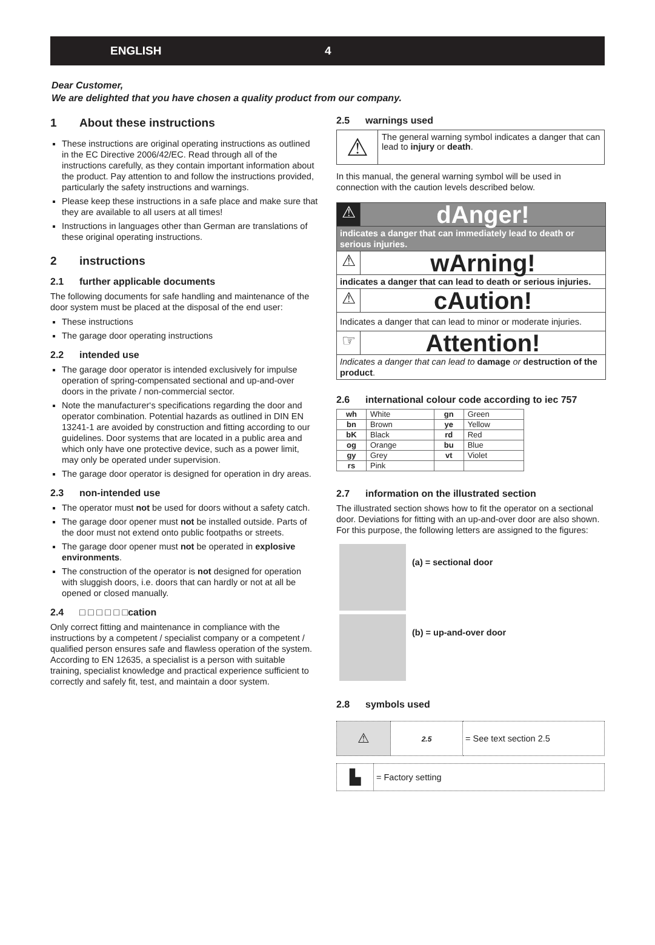ENGLISH 4
Dear Customer,
We are delighted that you have chosen a quality product from our company.
1 About these instructions
These instructions are original operating instructions as outlined in the EC Directive 2006/42/EC. Read through all of the instructions carefully, as they contain important information about the product. Pay attention to and follow the instructions provided, particularly the safety instructions and warnings.
Please keep these instructions in a safe place and make sure that they are available to all users at all times!
Instructions in languages other than German are translations of these original operating instructions.
2 instructions
2.1 further applicable documents
The following documents for safe handling and maintenance of the door system must be placed at the disposal of the end user:
These instructions
The garage door operating instructions
2.2 intended use
The garage door operator is intended exclusively for impulse operation of spring-compensated sectional and up-and-over doors in the private / non-commercial sector.
Note the manufacturer‘s specifications regarding the door and operator combination. Potential hazards as outlined in DIN EN 13241-1 are avoided by construction and fitting according to our guidelines. Door systems that are located in a public area and which only have one protective device, such as a power limit, may only be operated under supervision.
The garage door operator is designed for operation in dry areas.
2.3 non-intended use
The operator must not be used for doors without a safety catch.
The garage door opener must not be installed outside. Parts of the door must not extend onto public footpaths or streets.
The garage door opener must not be operated in explosive environments.
The construction of the operator is not designed for operation with sluggish doors, i.e. doors that can hardly or not at all be opened or closed manually.
2.4 □ □ □ □ □ □cation
Only correct fitting and maintenance in compliance with the instructions by a competent / specialist company or a competent / qualified person ensures safe and flawless operation of the system. According to EN 12635, a specialist is a person with suitable training, specialist knowledge and practical experience sufficient to correctly and safely fit, test, and maintain a door system.
2.5 warnings used
| ⚠ | The general warning symbol indicates a danger that can lead to injury or death . |
In this manual, the general warning symbol will be used in connection with the caution levels described below.
⚠
dAnger!
indicates a danger that can immediately lead to death or serious injuries.
⚠
wArning!
indicates a danger that can lead to death or serious injuries.
⚠
cAution!
Indicates a danger that can lead to minor or moderate injuries.
☞
Attention!
Indicates a danger that can lead to damage or destruction of the product.
2.6 international colour code according to iec 757
| wh | White | gn | Green |
| bn | Brown | ye | Yellow |
| bK | Black | rd | Red |
| og | Orange | bu | Blue |
| gy | Grey | vt | Violet |
| rs | Pink | | |
2.7 information on the illustrated section
The illustrated section shows how to fit the operator on a sectional door. Deviations for fitting with an up-and-over door are also shown. For this purpose, the following letters are assigned to the figures:
(a) = sectional door
(b) = up-and-over door
2.8 symbols used
| ⚠ | 2.5 | = See text section 2.5 |
| ▙ | = Factory setting |